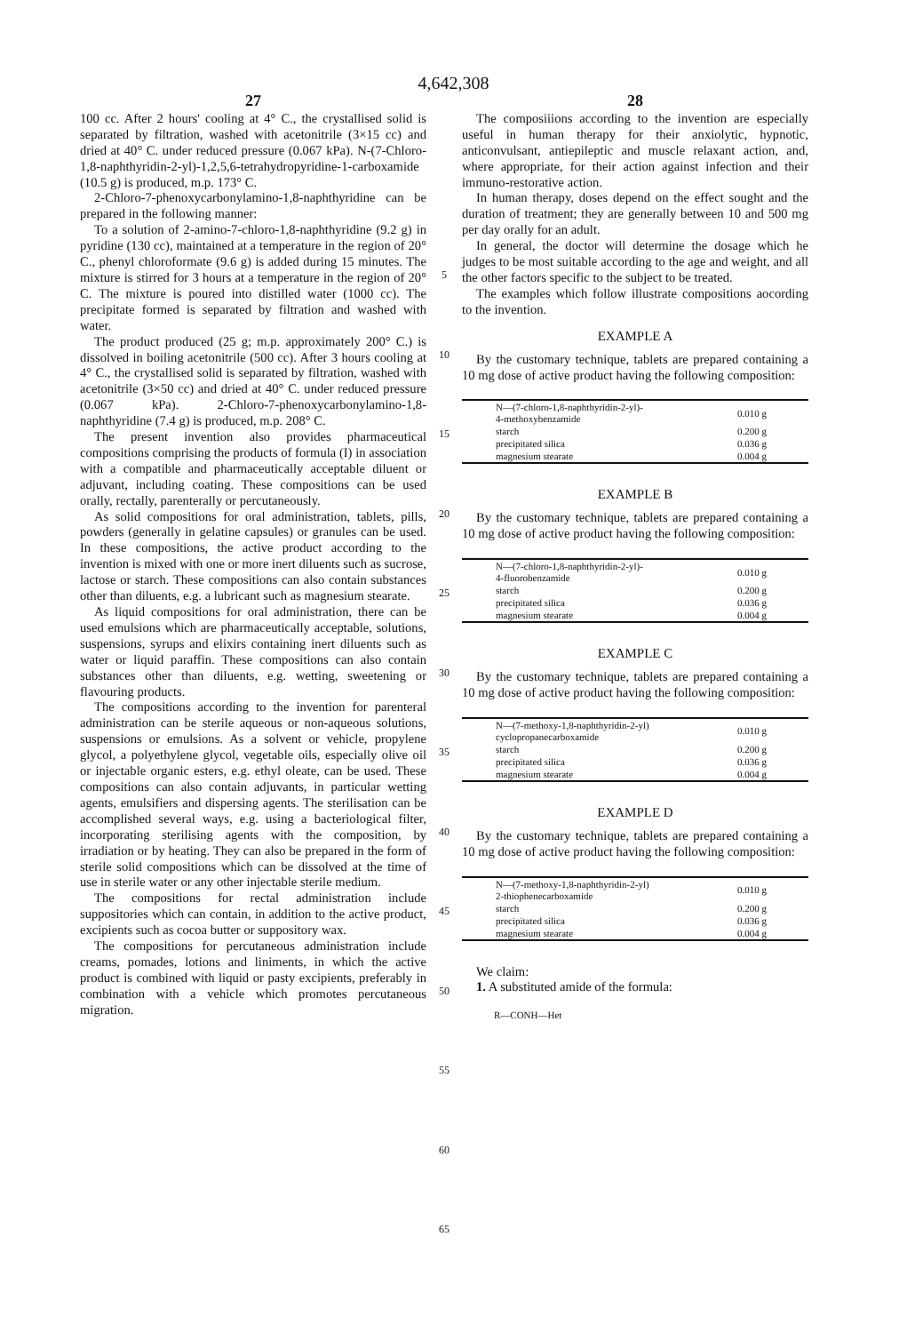4,642,308
27
100 cc. After 2 hours' cooling at 4° C., the crystallised solid is separated by filtration, washed with acetonitrile (3×15 cc) and dried at 40° C. under reduced pressure (0.067 kPa). N-(7-Chloro-1,8-naphthyridin-2-yl)-1,2,5,6-tetrahydropyridine-1-carboxamide (10.5 g) is produced, m.p. 173° C.
2-Chloro-7-phenoxycarbonylamino-1,8-naphthyridine can be prepared in the following manner:
To a solution of 2-amino-7-chloro-1,8-naphthyridine (9.2 g) in pyridine (130 cc), maintained at a temperature in the region of 20° C., phenyl chloroformate (9.6 g) is added during 15 minutes. The mixture is stirred for 3 hours at a temperature in the region of 20° C. The mixture is poured into distilled water (1000 cc). The precipitate formed is separated by filtration and washed with water.
The product produced (25 g; m.p. approximately 200° C.) is dissolved in boiling acetonitrile (500 cc). After 3 hours cooling at 4° C., the crystallised solid is separated by filtration, washed with acetonitrile (3×50 cc) and dried at 40° C. under reduced pressure (0.067 kPa). 2-Chloro-7-phenoxycarbonylamino-1,8-naphthyridine (7.4 g) is produced, m.p. 208° C.
The present invention also provides pharmaceutical compositions comprising the products of formula (I) in association with a compatible and pharmaceutically acceptable diluent or adjuvant, including coating. These compositions can be used orally, rectally, parenterally or percutaneously.
As solid compositions for oral administration, tablets, pills, powders (generally in gelatine capsules) or granules can be used. In these compositions, the active product according to the invention is mixed with one or more inert diluents such as sucrose, lactose or starch. These compositions can also contain substances other than diluents, e.g. a lubricant such as magnesium stearate.
As liquid compositions for oral administration, there can be used emulsions which are pharmaceutically acceptable, solutions, suspensions, syrups and elixirs containing inert diluents such as water or liquid paraffin. These compositions can also contain substances other than diluents, e.g. wetting, sweetening or flavouring products.
The compositions according to the invention for parenteral administration can be sterile aqueous or non-aqueous solutions, suspensions or emulsions. As a solvent or vehicle, propylene glycol, a polyethylene glycol, vegetable oils, especially olive oil or injectable organic esters, e.g. ethyl oleate, can be used. These compositions can also contain adjuvants, in particular wetting agents, emulsifiers and dispersing agents. The sterilisation can be accomplished several ways, e.g. using a bacteriological filter, incorporating sterilising agents with the composition, by irradiation or by heating. They can also be prepared in the form of sterile solid compositions which can be dissolved at the time of use in sterile water or any other injectable sterile medium.
The compositions for rectal administration include suppositories which can contain, in addition to the active product, excipients such as cocoa butter or suppository wax.
The compositions for percutaneous administration include creams, pomades, lotions and liniments, in which the active product is combined with liquid or pasty excipients, preferably in combination with a vehicle which promotes percutaneous migration.
5
10
15
20
25
30
35
40
45
50
55
60
65
28
The composiiions according to the invention are especially useful in human therapy for their anxiolytic, hypnotic, anticonvulsant, antiepileptic and muscle relaxant action, and, where appropriate, for their action against infection and their immuno-restorative action.
In human therapy, doses depend on the effect sought and the duration of treatment; they are generally between 10 and 500 mg per day orally for an adult.
In general, the doctor will determine the dosage which he judges to be most suitable according to the age and weight, and all the other factors specific to the subject to be treated.
The examples which follow illustrate compositions aocording to the invention.
EXAMPLE A
By the customary technique, tablets are prepared containing a 10 mg dose of active product having the following composition:
| N—(7-chloro-1,8-naphthyridin-2-yl)- 4-methoxybenzamide | 0.010 g |
| starch | 0.200 g |
| precipitated silica | 0.036 g |
| magnesium stearate | 0.004 g |
EXAMPLE B
By the customary technique, tablets are prepared containing a 10 mg dose of active product having the following composition:
| N—(7-chloro-1,8-naphthyridin-2-yl)- 4-fluorobenzamide | 0.010 g |
| starch | 0.200 g |
| precipitated silica | 0.036 g |
| magnesium stearate | 0.004 g |
EXAMPLE C
By the customary technique, tablets are prepared containing a 10 mg dose of active product having the following composition:
| N—(7-methoxy-1,8-naphthyridin-2-yl) cyclopropanecarboxamide | 0.010 g |
| starch | 0.200 g |
| precipitated silica | 0.036 g |
| magnesium stearate | 0.004 g |
EXAMPLE D
By the customary technique, tablets are prepared containing a 10 mg dose of active product having the following composition:
| N—(7-methoxy-1,8-naphthyridin-2-yl) 2-thiophenecarboxamide | 0.010 g |
| starch | 0.200 g |
| precipitated silica | 0.036 g |
| magnesium stearate | 0.004 g |
We claim:
1. A substituted amide of the formula:
R—CONH—Het